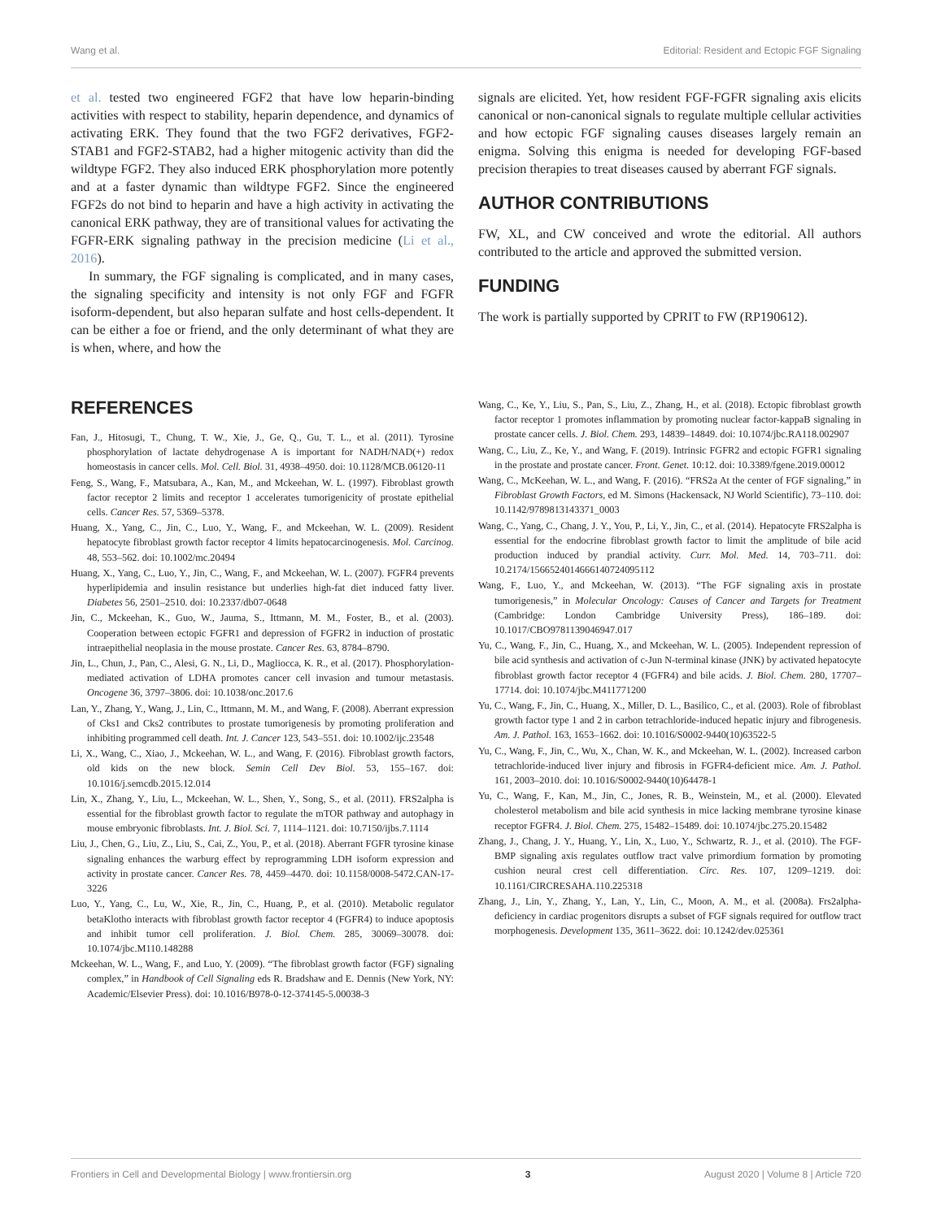Wang et al. Editorial: Resident and Ectopic FGF Signaling
et al. tested two engineered FGF2 that have low heparin-binding activities with respect to stability, heparin dependence, and dynamics of activating ERK. They found that the two FGF2 derivatives, FGF2-STAB1 and FGF2-STAB2, had a higher mitogenic activity than did the wildtype FGF2. They also induced ERK phosphorylation more potently and at a faster dynamic than wildtype FGF2. Since the engineered FGF2s do not bind to heparin and have a high activity in activating the canonical ERK pathway, they are of transitional values for activating the FGFR-ERK signaling pathway in the precision medicine (Li et al., 2016).
In summary, the FGF signaling is complicated, and in many cases, the signaling specificity and intensity is not only FGF and FGFR isoform-dependent, but also heparan sulfate and host cells-dependent. It can be either a foe or friend, and the only determinant of what they are is when, where, and how the
signals are elicited. Yet, how resident FGF-FGFR signaling axis elicits canonical or non-canonical signals to regulate multiple cellular activities and how ectopic FGF signaling causes diseases largely remain an enigma. Solving this enigma is needed for developing FGF-based precision therapies to treat diseases caused by aberrant FGF signals.
AUTHOR CONTRIBUTIONS
FW, XL, and CW conceived and wrote the editorial. All authors contributed to the article and approved the submitted version.
FUNDING
The work is partially supported by CPRIT to FW (RP190612).
REFERENCES
Fan, J., Hitosugi, T., Chung, T. W., Xie, J., Ge, Q., Gu, T. L., et al. (2011). Tyrosine phosphorylation of lactate dehydrogenase A is important for NADH/NAD(+) redox homeostasis in cancer cells. Mol. Cell. Biol. 31, 4938–4950. doi: 10.1128/MCB.06120-11
Feng, S., Wang, F., Matsubara, A., Kan, M., and Mckeehan, W. L. (1997). Fibroblast growth factor receptor 2 limits and receptor 1 accelerates tumorigenicity of prostate epithelial cells. Cancer Res. 57, 5369–5378.
Huang, X., Yang, C., Jin, C., Luo, Y., Wang, F., and Mckeehan, W. L. (2009). Resident hepatocyte fibroblast growth factor receptor 4 limits hepatocarcinogenesis. Mol. Carcinog. 48, 553–562. doi: 10.1002/mc.20494
Huang, X., Yang, C., Luo, Y., Jin, C., Wang, F., and Mckeehan, W. L. (2007). FGFR4 prevents hyperlipidemia and insulin resistance but underlies high-fat diet induced fatty liver. Diabetes 56, 2501–2510. doi: 10.2337/db07-0648
Jin, C., Mckeehan, K., Guo, W., Jauma, S., Ittmann, M. M., Foster, B., et al. (2003). Cooperation between ectopic FGFR1 and depression of FGFR2 in induction of prostatic intraepithelial neoplasia in the mouse prostate. Cancer Res. 63, 8784–8790.
Jin, L., Chun, J., Pan, C., Alesi, G. N., Li, D., Magliocca, K. R., et al. (2017). Phosphorylation-mediated activation of LDHA promotes cancer cell invasion and tumour metastasis. Oncogene 36, 3797–3806. doi: 10.1038/onc.2017.6
Lan, Y., Zhang, Y., Wang, J., Lin, C., Ittmann, M. M., and Wang, F. (2008). Aberrant expression of Cks1 and Cks2 contributes to prostate tumorigenesis by promoting proliferation and inhibiting programmed cell death. Int. J. Cancer 123, 543–551. doi: 10.1002/ijc.23548
Li, X., Wang, C., Xiao, J., Mckeehan, W. L., and Wang, F. (2016). Fibroblast growth factors, old kids on the new block. Semin Cell Dev Biol. 53, 155–167. doi: 10.1016/j.semcdb.2015.12.014
Lin, X., Zhang, Y., Liu, L., Mckeehan, W. L., Shen, Y., Song, S., et al. (2011). FRS2alpha is essential for the fibroblast growth factor to regulate the mTOR pathway and autophagy in mouse embryonic fibroblasts. Int. J. Biol. Sci. 7, 1114–1121. doi: 10.7150/ijbs.7.1114
Liu, J., Chen, G., Liu, Z., Liu, S., Cai, Z., You, P., et al. (2018). Aberrant FGFR tyrosine kinase signaling enhances the warburg effect by reprogramming LDH isoform expression and activity in prostate cancer. Cancer Res. 78, 4459–4470. doi: 10.1158/0008-5472.CAN-17-3226
Luo, Y., Yang, C., Lu, W., Xie, R., Jin, C., Huang, P., et al. (2010). Metabolic regulator betaKlotho interacts with fibroblast growth factor receptor 4 (FGFR4) to induce apoptosis and inhibit tumor cell proliferation. J. Biol. Chem. 285, 30069–30078. doi: 10.1074/jbc.M110.148288
Mckeehan, W. L., Wang, F., and Luo, Y. (2009). “The fibroblast growth factor (FGF) signaling complex,” in Handbook of Cell Signaling eds R. Bradshaw and E. Dennis (New York, NY: Academic/Elsevier Press). doi: 10.1016/B978-0-12-374145-5.00038-3
Wang, C., Ke, Y., Liu, S., Pan, S., Liu, Z., Zhang, H., et al. (2018). Ectopic fibroblast growth factor receptor 1 promotes inflammation by promoting nuclear factor-kappaB signaling in prostate cancer cells. J. Biol. Chem. 293, 14839–14849. doi: 10.1074/jbc.RA118.002907
Wang, C., Liu, Z., Ke, Y., and Wang, F. (2019). Intrinsic FGFR2 and ectopic FGFR1 signaling in the prostate and prostate cancer. Front. Genet. 10:12. doi: 10.3389/fgene.2019.00012
Wang, C., McKeehan, W. L., and Wang, F. (2016). “FRS2a At the center of FGF signaling,” in Fibroblast Growth Factors, ed M. Simons (Hackensack, NJ World Scientific), 73–110. doi: 10.1142/9789813143371_0003
Wang, C., Yang, C., Chang, J. Y., You, P., Li, Y., Jin, C., et al. (2014). Hepatocyte FRS2alpha is essential for the endocrine fibroblast growth factor to limit the amplitude of bile acid production induced by prandial activity. Curr. Mol. Med. 14, 703–711. doi: 10.2174/1566524014666140724095112
Wang, F., Luo, Y., and Mckeehan, W. (2013). “The FGF signaling axis in prostate tumorigenesis,” in Molecular Oncology: Causes of Cancer and Targets for Treatment (Cambridge: London Cambridge University Press), 186–189. doi: 10.1017/CBO9781139046947.017
Yu, C., Wang, F., Jin, C., Huang, X., and Mckeehan, W. L. (2005). Independent repression of bile acid synthesis and activation of c-Jun N-terminal kinase (JNK) by activated hepatocyte fibroblast growth factor receptor 4 (FGFR4) and bile acids. J. Biol. Chem. 280, 17707–17714. doi: 10.1074/jbc.M411771200
Yu, C., Wang, F., Jin, C., Huang, X., Miller, D. L., Basilico, C., et al. (2003). Role of fibroblast growth factor type 1 and 2 in carbon tetrachloride-induced hepatic injury and fibrogenesis. Am. J. Pathol. 163, 1653–1662. doi: 10.1016/S0002-9440(10)63522-5
Yu, C., Wang, F., Jin, C., Wu, X., Chan, W. K., and Mckeehan, W. L. (2002). Increased carbon tetrachloride-induced liver injury and fibrosis in FGFR4-deficient mice. Am. J. Pathol. 161, 2003–2010. doi: 10.1016/S0002-9440(10)64478-1
Yu, C., Wang, F., Kan, M., Jin, C., Jones, R. B., Weinstein, M., et al. (2000). Elevated cholesterol metabolism and bile acid synthesis in mice lacking membrane tyrosine kinase receptor FGFR4. J. Biol. Chem. 275, 15482–15489. doi: 10.1074/jbc.275.20.15482
Zhang, J., Chang, J. Y., Huang, Y., Lin, X., Luo, Y., Schwartz, R. J., et al. (2010). The FGF-BMP signaling axis regulates outflow tract valve primordium formation by promoting cushion neural crest cell differentiation. Circ. Res. 107, 1209–1219. doi: 10.1161/CIRCRESAHA.110.225318
Zhang, J., Lin, Y., Zhang, Y., Lan, Y., Lin, C., Moon, A. M., et al. (2008a). Frs2alpha-deficiency in cardiac progenitors disrupts a subset of FGF signals required for outflow tract morphogenesis. Development 135, 3611–3622. doi: 10.1242/dev.025361
Frontiers in Cell and Developmental Biology | www.frontiersin.org 3 August 2020 | Volume 8 | Article 720